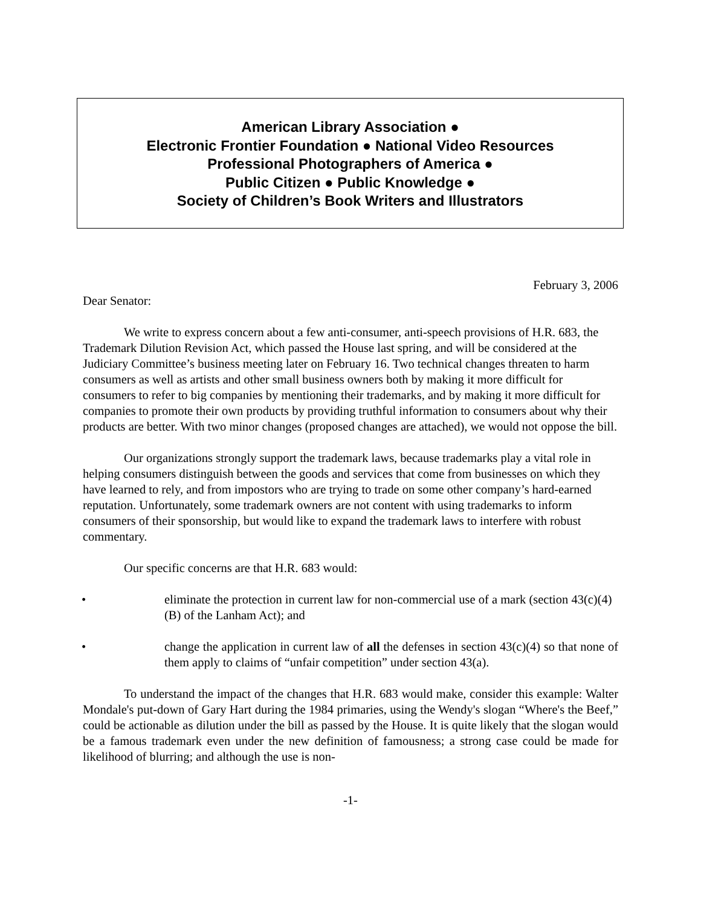American Library Association ●
Electronic Frontier Foundation ● National Video Resources
Professional Photographers of America ●
Public Citizen ● Public Knowledge ●
Society of Children’s Book Writers and Illustrators
February 3, 2006
Dear Senator:
We write to express concern about a few anti-consumer, anti-speech provisions of H.R. 683, the Trademark Dilution Revision Act, which passed the House last spring, and will be considered at the Judiciary Committee’s business meeting later on February 16. Two technical changes threaten to harm consumers as well as artists and other small business owners both by making it more difficult for consumers to refer to big companies by mentioning their trademarks, and by making it more difficult for companies to promote their own products by providing truthful information to consumers about why their products are better. With two minor changes (proposed changes are attached), we would not oppose the bill.
Our organizations strongly support the trademark laws, because trademarks play a vital role in helping consumers distinguish between the goods and services that come from businesses on which they have learned to rely, and from impostors who are trying to trade on some other company’s hard-earned reputation. Unfortunately, some trademark owners are not content with using trademarks to inform consumers of their sponsorship, but would like to expand the trademark laws to interfere with robust commentary.
Our specific concerns are that H.R. 683 would:
• eliminate the protection in current law for non-commercial use of a mark (section 43(c)(4)(B) of the Lanham Act); and
• change the application in current law of all the defenses in section 43(c)(4) so that none of them apply to claims of “unfair competition” under section 43(a).
To understand the impact of the changes that H.R. 683 would make, consider this example: Walter Mondale's put-down of Gary Hart during the 1984 primaries, using the Wendy's slogan “Where's the Beef,” could be actionable as dilution under the bill as passed by the House. It is quite likely that the slogan would be a famous trademark even under the new definition of famousness; a strong case could be made for likelihood of blurring; and although the use is non-
-1-